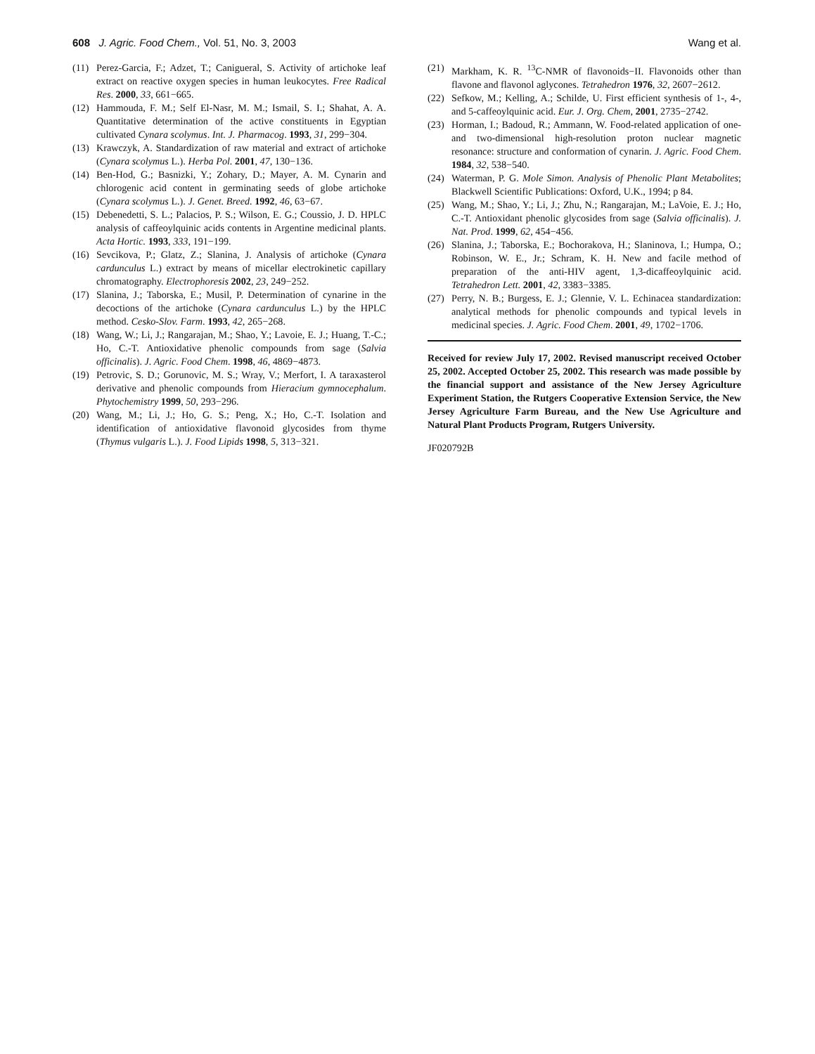608 J. Agric. Food Chem., Vol. 51, No. 3, 2003 Wang et al.
(11) Perez-Garcia, F.; Adzet, T.; Canigueral, S. Activity of artichoke leaf extract on reactive oxygen species in human leukocytes. Free Radical Res. 2000, 33, 661−665.
(12) Hammouda, F. M.; Self El-Nasr, M. M.; Ismail, S. I.; Shahat, A. A. Quantitative determination of the active constituents in Egyptian cultivated Cynara scolymus. Int. J. Pharmacog. 1993, 31, 299−304.
(13) Krawczyk, A. Standardization of raw material and extract of artichoke (Cynara scolymus L.). Herba Pol. 2001, 47, 130−136.
(14) Ben-Hod, G.; Basnizki, Y.; Zohary, D.; Mayer, A. M. Cynarin and chlorogenic acid content in germinating seeds of globe artichoke (Cynara scolymus L.). J. Genet. Breed. 1992, 46, 63−67.
(15) Debenedetti, S. L.; Palacios, P. S.; Wilson, E. G.; Coussio, J. D. HPLC analysis of caffeoylquinic acids contents in Argentine medicinal plants. Acta Hortic. 1993, 333, 191−199.
(16) Sevcikova, P.; Glatz, Z.; Slanina, J. Analysis of artichoke (Cynara cardunculus L.) extract by means of micellar electrokinetic capillary chromatography. Electrophoresis 2002, 23, 249−252.
(17) Slanina, J.; Taborska, E.; Musil, P. Determination of cynarine in the decoctions of the artichoke (Cynara cardunculus L.) by the HPLC method. Cesko-Slov. Farm. 1993, 42, 265−268.
(18) Wang, W.; Li, J.; Rangarajan, M.; Shao, Y.; Lavoie, E. J.; Huang, T.-C.; Ho, C.-T. Antioxidative phenolic compounds from sage (Salvia officinalis). J. Agric. Food Chem. 1998, 46, 4869−4873.
(19) Petrovic, S. D.; Gorunovic, M. S.; Wray, V.; Merfort, I. A taraxasterol derivative and phenolic compounds from Hieracium gymnocephalum. Phytochemistry 1999, 50, 293−296.
(20) Wang, M.; Li, J.; Ho, G. S.; Peng, X.; Ho, C.-T. Isolation and identification of antioxidative flavonoid glycosides from thyme (Thymus vulgaris L.). J. Food Lipids 1998, 5, 313−321.
(21) Markham, K. R. <sup>13</sup>C-NMR of flavonoids−II. Flavonoids other than flavone and flavonol aglycones. Tetrahedron 1976, 32, 2607−2612.
(22) Sefkow, M.; Kelling, A.; Schilde, U. First efficient synthesis of 1-, 4-, and 5-caffeoylquinic acid. Eur. J. Org. Chem, 2001, 2735−2742.
(23) Horman, I.; Badoud, R.; Ammann, W. Food-related application of one- and two-dimensional high-resolution proton nuclear magnetic resonance: structure and conformation of cynarin. J. Agric. Food Chem. 1984, 32, 538−540.
(24) Waterman, P. G. Mole Simon. Analysis of Phenolic Plant Metabolites; Blackwell Scientific Publications: Oxford, U.K., 1994; p 84.
(25) Wang, M.; Shao, Y.; Li, J.; Zhu, N.; Rangarajan, M.; LaVoie, E. J.; Ho, C.-T. Antioxidant phenolic glycosides from sage (Salvia officinalis). J. Nat. Prod. 1999, 62, 454−456.
(26) Slanina, J.; Taborska, E.; Bochorakova, H.; Slaninova, I.; Humpa, O.; Robinson, W. E., Jr.; Schram, K. H. New and facile method of preparation of the anti-HIV agent, 1,3-dicaffeoylquinic acid. Tetrahedron Lett. 2001, 42, 3383−3385.
(27) Perry, N. B.; Burgess, E. J.; Glennie, V. L. Echinacea standardization: analytical methods for phenolic compounds and typical levels in medicinal species. J. Agric. Food Chem. 2001, 49, 1702−1706.
Received for review July 17, 2002. Revised manuscript received October 25, 2002. Accepted October 25, 2002. This research was made possible by the financial support and assistance of the New Jersey Agriculture Experiment Station, the Rutgers Cooperative Extension Service, the New Jersey Agriculture Farm Bureau, and the New Use Agriculture and Natural Plant Products Program, Rutgers University.
JF020792B